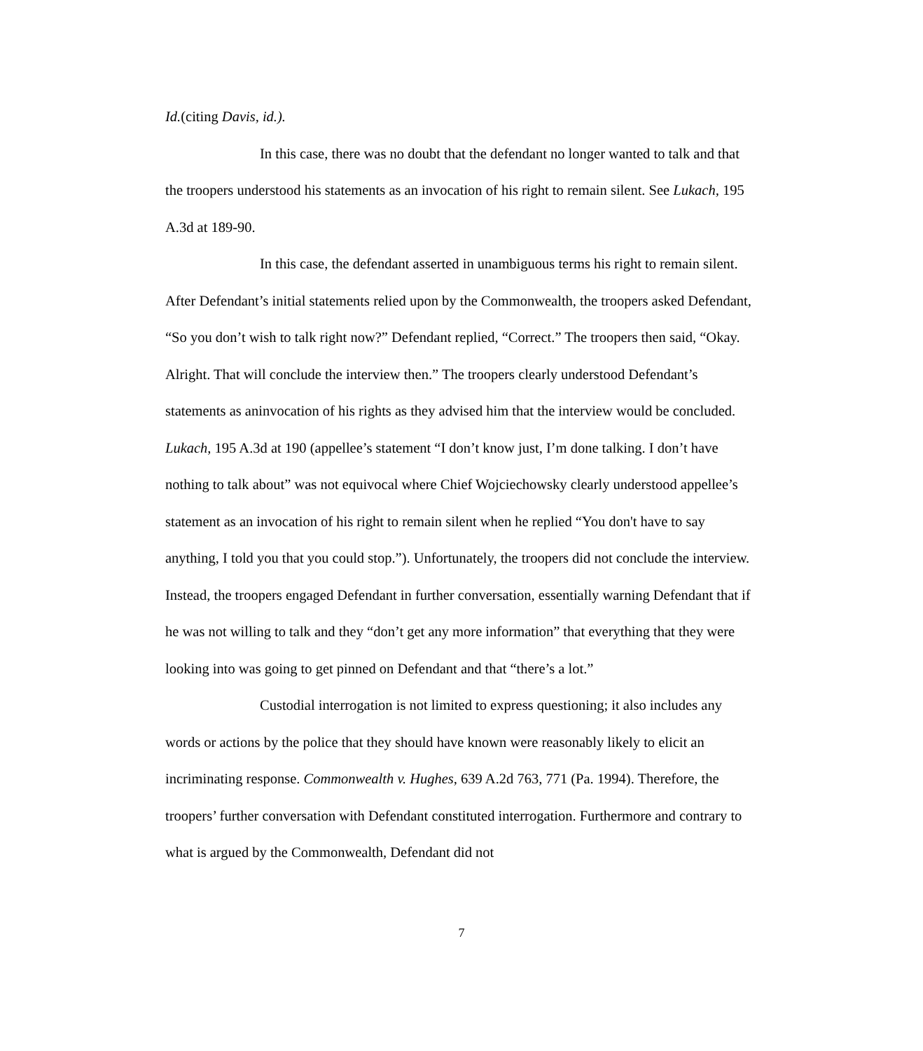Id.(citing Davis, id.).
In this case, there was no doubt that the defendant no longer wanted to talk and that the troopers understood his statements as an invocation of his right to remain silent. See Lukach, 195 A.3d at 189-90.
In this case, the defendant asserted in unambiguous terms his right to remain silent. After Defendant’s initial statements relied upon by the Commonwealth, the troopers asked Defendant, “So you don’t wish to talk right now?” Defendant replied, “Correct.” The troopers then said, “Okay. Alright. That will conclude the interview then.” The troopers clearly understood Defendant’s statements as aninvocation of his rights as they advised him that the interview would be concluded. Lukach, 195 A.3d at 190 (appellee’s statement “I don’t know just, I’m done talking. I don’t have nothing to talk about” was not equivocal where Chief Wojciechowsky clearly understood appellee’s statement as an invocation of his right to remain silent when he replied “You don't have to say anything, I told you that you could stop.”). Unfortunately, the troopers did not conclude the interview. Instead, the troopers engaged Defendant in further conversation, essentially warning Defendant that if he was not willing to talk and they “don’t get any more information” that everything that they were looking into was going to get pinned on Defendant and that “there’s a lot.”
Custodial interrogation is not limited to express questioning; it also includes any words or actions by the police that they should have known were reasonably likely to elicit an incriminating response. Commonwealth v. Hughes, 639 A.2d 763, 771 (Pa. 1994). Therefore, the troopers’ further conversation with Defendant constituted interrogation. Furthermore and contrary to what is argued by the Commonwealth, Defendant did not
7